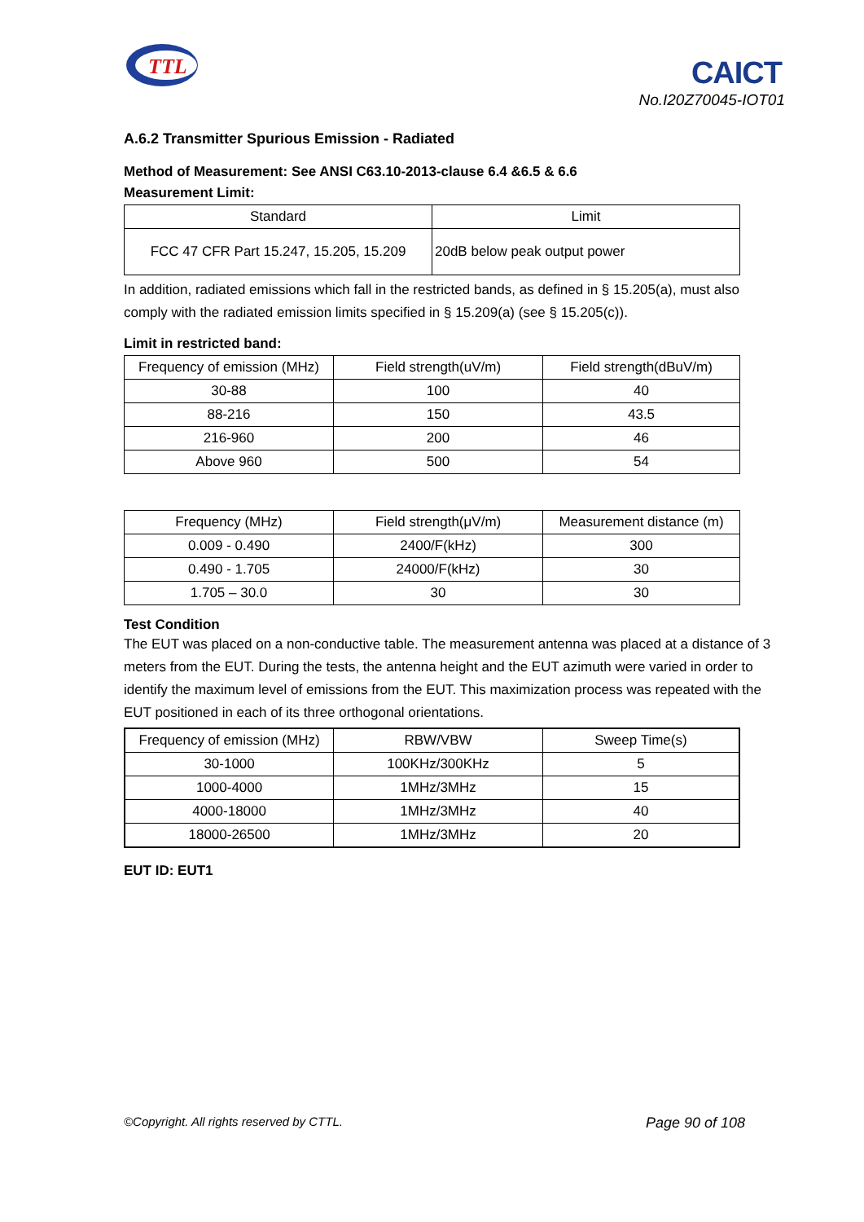TTL
CAICT
No.I20Z70045-IOT01
A.6.2 Transmitter Spurious Emission - Radiated
Method of Measurement: See ANSI C63.10-2013-clause 6.4 &6.5 & 6.6
Measurement Limit:
| Standard | Limit |
| --- | --- |
| FCC 47 CFR Part 15.247, 15.205, 15.209 | 20dB below peak output power |
In addition, radiated emissions which fall in the restricted bands, as defined in § 15.205(a), must also comply with the radiated emission limits specified in § 15.209(a) (see § 15.205(c)).
Limit in restricted band:
| Frequency of emission (MHz) | Field strength(uV/m) | Field strength(dBuV/m) |
| --- | --- | --- |
| 30-88 | 100 | 40 |
| 88-216 | 150 | 43.5 |
| 216-960 | 200 | 46 |
| Above 960 | 500 | 54 |
| Frequency (MHz) | Field strength(μV/m) | Measurement distance (m) |
| --- | --- | --- |
| 0.009 - 0.490 | 2400/F(kHz) | 300 |
| 0.490 - 1.705 | 24000/F(kHz) | 30 |
| 1.705 – 30.0 | 30 | 30 |
Test Condition
The EUT was placed on a non-conductive table. The measurement antenna was placed at a distance of 3 meters from the EUT. During the tests, the antenna height and the EUT azimuth were varied in order to identify the maximum level of emissions from the EUT. This maximization process was repeated with the EUT positioned in each of its three orthogonal orientations.
| Frequency of emission (MHz) | RBW/VBW | Sweep Time(s) |
| --- | --- | --- |
| 30-1000 | 100KHz/300KHz | 5 |
| 1000-4000 | 1MHz/3MHz | 15 |
| 4000-18000 | 1MHz/3MHz | 40 |
| 18000-26500 | 1MHz/3MHz | 20 |
EUT ID: EUT1
©Copyright. All rights reserved by CTTL. Page 90 of 108